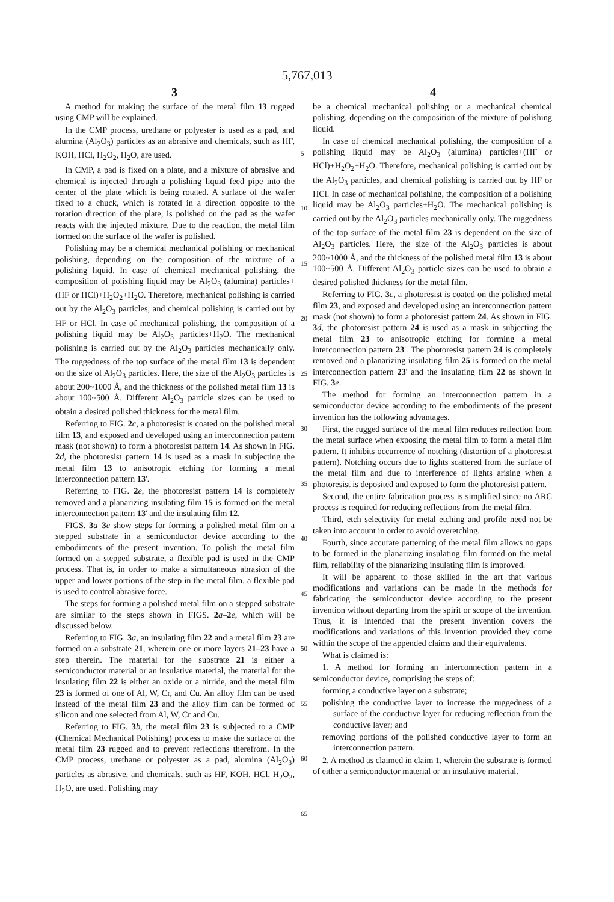5,767,013
3 4
A method for making the surface of the metal film 13 rugged using CMP will be explained.
In the CMP process, urethane or polyester is used as a pad, and alumina (Al<sub>2</sub>O<sub>3</sub>) particles as an abrasive and chemicals, such as HF, KOH, HCl, H<sub>2</sub>O<sub>2</sub>, H<sub>2</sub>O, are used.
In CMP, a pad is fixed on a plate, and a mixture of abrasive and chemical is injected through a polishing liquid feed pipe into the center of the plate which is being rotated. A surface of the wafer fixed to a chuck, which is rotated in a direction opposite to the rotation direction of the plate, is polished on the pad as the wafer reacts with the injected mixture. Due to the reaction, the metal film formed on the surface of the wafer is polished.
Polishing may be a chemical mechanical polishing or mechanical polishing, depending on the composition of the mixture of a polishing liquid. In case of chemical mechanical polishing, the composition of polishing liquid may be Al<sub>2</sub>O<sub>3</sub> (alumina) particles+(HF or HCl)+H<sub>2</sub>O<sub>2</sub>+H<sub>2</sub>O. Therefore, mechanical polishing is carried out by the Al<sub>2</sub>O<sub>3</sub> particles, and chemical polishing is carried out by HF or HCl. In case of mechanical polishing, the composition of a polishing liquid may be Al<sub>2</sub>O<sub>3</sub> particles+H<sub>2</sub>O. The mechanical polishing is carried out by the Al<sub>2</sub>O<sub>3</sub> particles mechanically only. The ruggedness of the top surface of the metal film 13 is dependent on the size of Al<sub>2</sub>O<sub>3</sub> particles. Here, the size of the Al<sub>2</sub>O<sub>3</sub> particles is about 200~1000 Å, and the thickness of the polished metal film 13 is about 100~500 Å. Different Al<sub>2</sub>O<sub>3</sub> particle sizes can be used to obtain a desired polished thickness for the metal film.
Referring to FIG. 2 c, a photoresist is coated on the polished metal film 13, and exposed and developed using an interconnection pattern mask (not shown) to form a photoresist pattern 14. As shown in FIG. 2 d, the photoresist pattern 14 is used as a mask in subjecting the metal film 13 to anisotropic etching for forming a metal interconnection pattern 13'.
Referring to FIG. 2 e, the photoresist pattern 14 is completely removed and a planarizing insulating film 15 is formed on the metal interconnection pattern 13' and the insulating film 12.
FIGS. 3 a–3 e show steps for forming a polished metal film on a stepped substrate in a semiconductor device according to the embodiments of the present invention. To polish the metal film formed on a stepped substrate, a flexible pad is used in the CMP process. That is, in order to make a simultaneous abrasion of the upper and lower portions of the step in the metal film, a flexible pad is used to control abrasive force.
The steps for forming a polished metal film on a stepped substrate are similar to the steps shown in FIGS. 2 a–2 e, which will be discussed below.
Referring to FIG. 3 a, an insulating film 22 and a metal film 23 are formed on a substrate 21, wherein one or more layers 21–23 have a step therein. The material for the substrate 21 is either a semiconductor material or an insulative material, the material for the insulating film 22 is either an oxide or a nitride, and the metal film 23 is formed of one of Al, W, Cr, and Cu. An alloy film can be used instead of the metal film 23 and the alloy film can be formed of silicon and one selected from Al, W, Cr and Cu.
Referring to FIG. 3 b, the metal film 23 is subjected to a CMP (Chemical Mechanical Polishing) process to make the surface of the metal film 23 rugged and to prevent reflections therefrom. In the CMP process, urethane or polyester as a pad, alumina (Al<sub>2</sub>O<sub>3</sub>) particles as abrasive, and chemicals, such as HF, KOH, HCl, H<sub>2</sub>O<sub>2</sub>, H<sub>2</sub>O, are used. Polishing may
be a chemical mechanical polishing or a mechanical chemical polishing, depending on the composition of the mixture of polishing liquid.
In case of chemical mechanical polishing, the composition of a polishing liquid may be Al<sub>2</sub>O<sub>3</sub> (alumina) particles+(HF or HCl)+H<sub>2</sub>O<sub>2</sub>+H<sub>2</sub>O. Therefore, mechanical polishing is carried out by the Al<sub>2</sub>O<sub>3</sub> particles, and chemical polishing is carried out by HF or HCl. In case of mechanical polishing, the composition of a polishing liquid may be Al<sub>2</sub>O<sub>3</sub> particles+H<sub>2</sub>O. The mechanical polishing is carried out by the Al<sub>2</sub>O<sub>3</sub> particles mechanically only. The ruggedness of the top surface of the metal film 23 is dependent on the size of Al<sub>2</sub>O<sub>3</sub> particles. Here, the size of the Al<sub>2</sub>O<sub>3</sub> particles is about 200~1000 Å, and the thickness of the polished metal film 13 is about 100~500 Å. Different Al<sub>2</sub>O<sub>3</sub> particle sizes can be used to obtain a desired polished thickness for the metal film.
Referring to FIG. 3 c, a photoresist is coated on the polished metal film 23, and exposed and developed using an interconnection pattern mask (not shown) to form a photoresist pattern 24. As shown in FIG. 3 d, the photoresist pattern 24 is used as a mask in subjecting the metal film 23 to anisotropic etching for forming a metal interconnection pattern 23'. The photoresist pattern 24 is completely removed and a planarizing insulating film 25 is formed on the metal interconnection pattern 23' and the insulating film 22 as shown in FIG. 3 e.
The method for forming an interconnection pattern in a semiconductor device according to the embodiments of the present invention has the following advantages.
First, the rugged surface of the metal film reduces reflection from the metal surface when exposing the metal film to form a metal film pattern. It inhibits occurrence of notching (distortion of a photoresist pattern). Notching occurs due to lights scattered from the surface of the metal film and due to interference of lights arising when a photoresist is deposited and exposed to form the photoresist pattern.
Second, the entire fabrication process is simplified since no ARC process is required for reducing reflections from the metal film.
Third, etch selectivity for metal etching and profile need not be taken into account in order to avoid overetching.
Fourth, since accurate patterning of the metal film allows no gaps to be formed in the planarizing insulating film formed on the metal film, reliability of the planarizing insulating film is improved.
It will be apparent to those skilled in the art that various modifications and variations can be made in the methods for fabricating the semiconductor device according to the present invention without departing from the spirit or scope of the invention. Thus, it is intended that the present invention covers the modifications and variations of this invention provided they come within the scope of the appended claims and their equivalents.
What is claimed is:
1. A method for forming an interconnection pattern in a semiconductor device, comprising the steps of:
forming a conductive layer on a substrate;
polishing the conductive layer to increase the ruggedness of a surface of the conductive layer for reducing reflection from the conductive layer; and
removing portions of the polished conductive layer to form an interconnection pattern.
2. A method as claimed in claim 1, wherein the substrate is formed of either a semiconductor material or an insulative material.
5
10
15
20
25
30
35
40
45
50
55
60
65